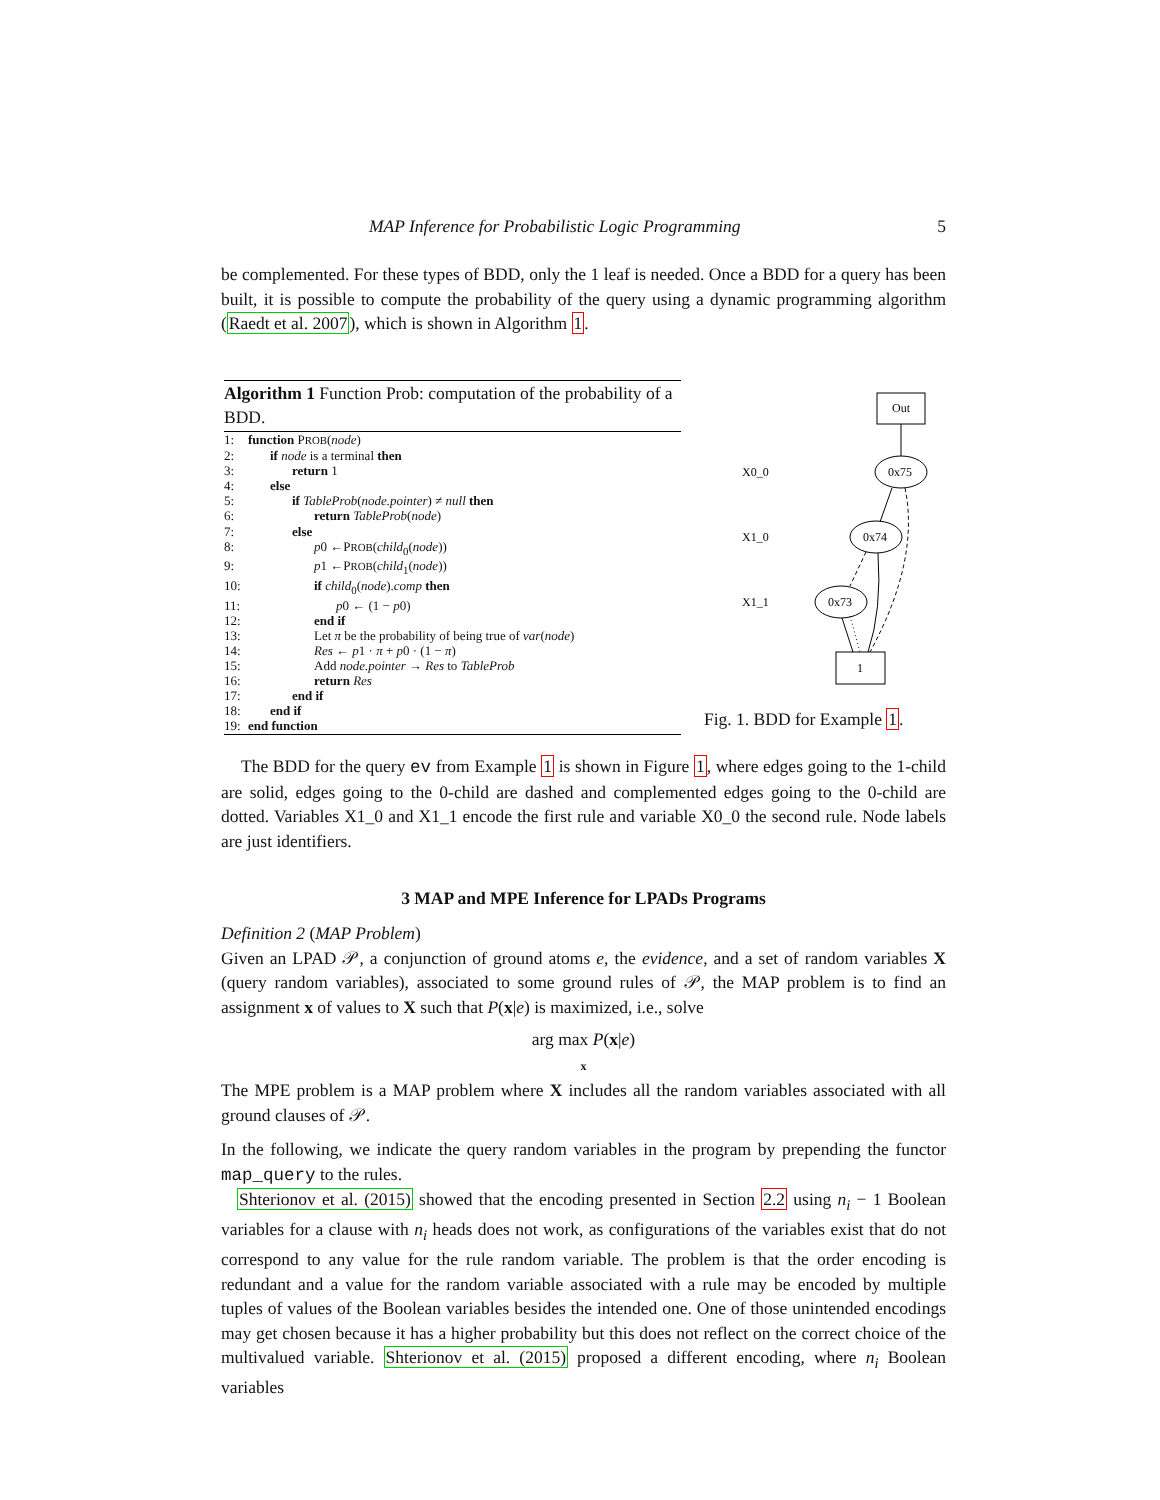MAP Inference for Probabilistic Logic Programming 5
be complemented. For these types of BDD, only the 1 leaf is needed. Once a BDD for a query has been built, it is possible to compute the probability of the query using a dynamic programming algorithm (Raedt et al. 2007), which is shown in Algorithm 1.
Algorithm 1 Function Prob: computation of the probability of a BDD.
1: function PROB(node)
2: if node is a terminal then
3: return 1
4: else
5: if TableProb(node.pointer) ≠ null then
6: return TableProb(node)
7: else
8: p0 ←PROB(child<sub>0</sub>(node))
9: p1 ←PROB(child<sub>1</sub>(node))
10: if child<sub>0</sub>(node).comp then
11: p0 ← (1 − p0)
12: end if
13: Let π be the probability of being true of var(node)
14: Res ← p1 · π + p0 · (1 − π)
15: Add node.pointer → Res to TableProb
16: return Res
17: end if
18: end if
19: end function
Out
0x75
X0_0
X1_0
X1_1
0x74
0x73
1
Fig. 1. BDD for Example 1.
The BDD for the query ev from Example 1 is shown in Figure 1, where edges going to the 1-child are solid, edges going to the 0-child are dashed and complemented edges going to the 0-child are dotted. Variables X1_0 and X1_1 encode the first rule and variable X0_0 the second rule. Node labels are just identifiers.
3 MAP and MPE Inference for LPADs Programs
Definition 2 (MAP Problem)
Given an LPAD 𝒫, a conjunction of ground atoms e, the evidence, and a set of random variables X (query random variables), associated to some ground rules of 𝒫, the MAP problem is to find an assignment x of values to X such that P(x|e) is maximized, i.e., solve
arg max P(x|e)
x
The MPE problem is a MAP problem where X includes all the random variables associated with all ground clauses of 𝒫.
In the following, we indicate the query random variables in the program by prepending the functor map_query to the rules.
Shterionov et al. (2015) showed that the encoding presented in Section 2.2 using n<sub>i</sub> − 1 Boolean variables for a clause with n<sub>i</sub> heads does not work, as configurations of the variables exist that do not correspond to any value for the rule random variable. The problem is that the order encoding is redundant and a value for the random variable associated with a rule may be encoded by multiple tuples of values of the Boolean variables besides the intended one. One of those unintended encodings may get chosen because it has a higher probability but this does not reflect on the correct choice of the multivalued variable. Shterionov et al. (2015) proposed a different encoding, where n<sub>i</sub> Boolean variables